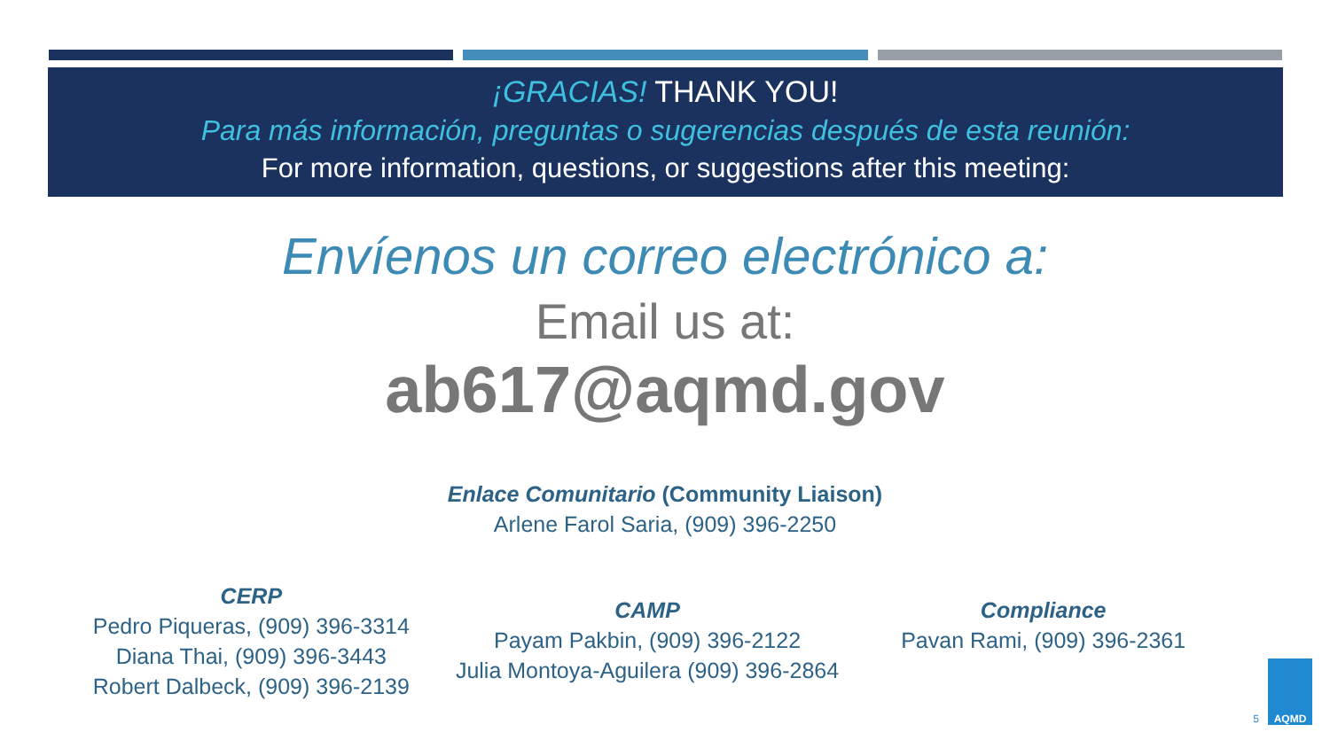¡GRACIAS! THANK YOU!
Para más información, preguntas o sugerencias después de esta reunión:
For more information, questions, or suggestions after this meeting:
Envíenos un correo electrónico a:
Email us at:
ab617@aqmd.gov
Enlace Comunitario (Community Liaison)
Arlene Farol Saria, (909) 396-2250
CERP
Pedro Piqueras, (909) 396-3314
Diana Thai, (909) 396-3443
Robert Dalbeck, (909) 396-2139
CAMP
Payam Pakbin, (909) 396-2122
Julia Montoya-Aguilera (909) 396-2864
Compliance
Pavan Rami, (909) 396-2361
5
AQMD